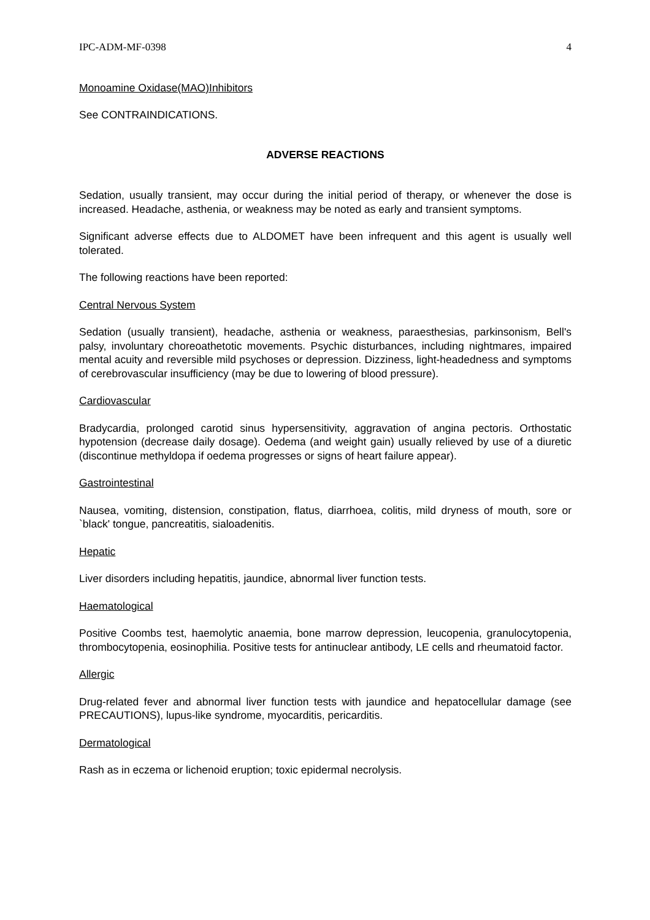IPC-ADM-MF-0398 4
Monoamine Oxidase(MAO)Inhibitors
See CONTRAINDICATIONS.
ADVERSE REACTIONS
Sedation, usually transient, may occur during the initial period of therapy, or whenever the dose is increased. Headache, asthenia, or weakness may be noted as early and transient symptoms.
Significant adverse effects due to ALDOMET have been infrequent and this agent is usually well tolerated.
The following reactions have been reported:
Central Nervous System
Sedation (usually transient), headache, asthenia or weakness, paraesthesias, parkinsonism, Bell's palsy, involuntary choreoathetotic movements. Psychic disturbances, including nightmares, impaired mental acuity and reversible mild psychoses or depression. Dizziness, light-headedness and symptoms of cerebrovascular insufficiency (may be due to lowering of blood pressure).
Cardiovascular
Bradycardia, prolonged carotid sinus hypersensitivity, aggravation of angina pectoris. Orthostatic hypotension (decrease daily dosage). Oedema (and weight gain) usually relieved by use of a diuretic (discontinue methyldopa if oedema progresses or signs of heart failure appear).
Gastrointestinal
Nausea, vomiting, distension, constipation, flatus, diarrhoea, colitis, mild dryness of mouth, sore or `black' tongue, pancreatitis, sialoadenitis.
Hepatic
Liver disorders including hepatitis, jaundice, abnormal liver function tests.
Haematological
Positive Coombs test, haemolytic anaemia, bone marrow depression, leucopenia, granulocytopenia, thrombocytopenia, eosinophilia. Positive tests for antinuclear antibody, LE cells and rheumatoid factor.
Allergic
Drug-related fever and abnormal liver function tests with jaundice and hepatocellular damage (see PRECAUTIONS), lupus-like syndrome, myocarditis, pericarditis.
Dermatological
Rash as in eczema or lichenoid eruption; toxic epidermal necrolysis.